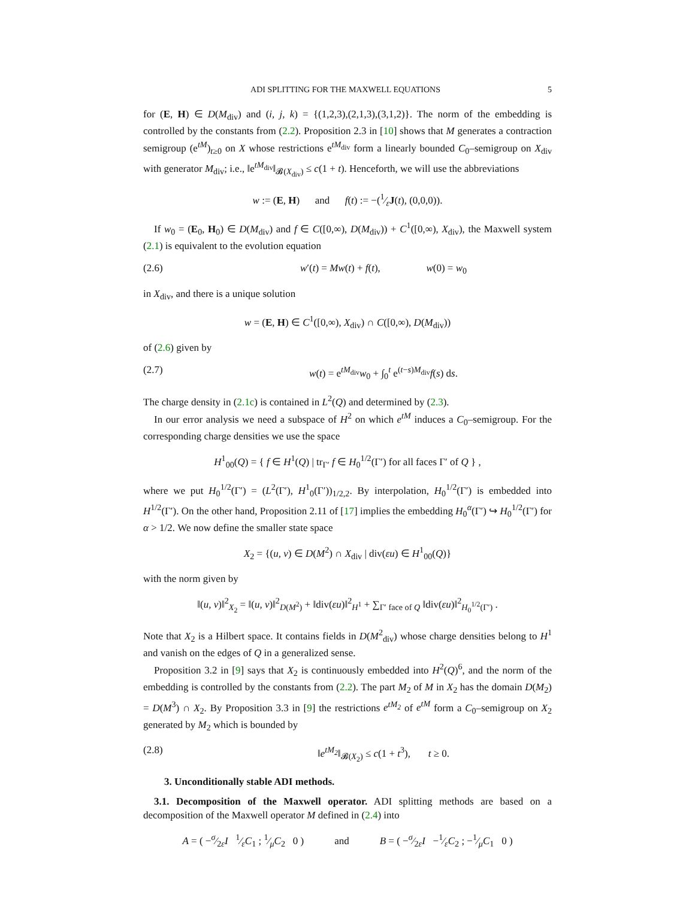ADI SPLITTING FOR THE MAXWELL EQUATIONS 5
for (E, H) ∈ D(M<sub>div</sub>) and (i, j, k) = {(1,2,3),(2,1,3),(3,1,2)}. The norm of the embedding is controlled by the constants from (2.2). Proposition 2.3 in [10] shows that M generates a contraction semigroup (e<sup>tM</sup>)<sub>t≥0</sub> on X whose restrictions e<sup>tM<sub>div</sub></sup> form a linearly bounded C<sub>0</sub>–semigroup on X<sub>div</sub> with generator M<sub>div</sub>; i.e., ‖e<sup>tM<sub>div</sub></sup>‖<sub>𝓑(X<sub>div</sub>)</sub> ≤ c(1 + t). Henceforth, we will use the abbreviations
w := (E, H) and f(t) := −(1⁄εJ(t), (0,0,0)).
If w<sub>0</sub> = (E<sub>0</sub>, H<sub>0</sub>) ∈ D(M<sub>div</sub>) and f ∈ C([0,∞), D(M<sub>div</sub>)) + C<sup>1</sup>([0,∞), X<sub>div</sub>), the Maxwell system (2.1) is equivalent to the evolution equation
(2.6) w′(t) = Mw(t) + f(t), w(0) = w<sub>0</sub>
in X<sub>div</sub>, and there is a unique solution
w = (E, H) ∈ C<sup>1</sup>([0,∞), X<sub>div</sub>) ∩ C([0,∞), D(M<sub>div</sub>))
of (2.6) given by
(2.7) w(t) = e<sup>tM<sub>div</sub></sup>w<sub>0</sub> + ∫<sub>0</sub><sup>t</sup> e<sup>(t−s)M<sub>div</sub></sup>f(s) ds.
The charge density in (2.1c) is contained in L<sup>2</sup>(Q) and determined by (2.3).
In our error analysis we need a subspace of H<sup>2</sup> on which e<sup>tM</sup> induces a C<sub>0</sub>–semigroup. For the corresponding charge densities we use the space
H<sup>1</sup><sub>00</sub>(Q) = { f ∈ H<sup>1</sup>(Q) | tr<sub>Γ′</sub> f ∈ H<sub>0</sub><sup>1/2</sup>(Γ′) for all faces Γ′ of Q } ,
where we put H<sub>0</sub><sup>1/2</sup>(Γ′) = (L<sup>2</sup>(Γ′), H<sup>1</sup><sub>0</sub>(Γ′))<sub>1/2,2</sub>. By interpolation, H<sub>0</sub><sup>1/2</sup>(Γ′) is embedded into H<sup>1/2</sup>(Γ′). On the other hand, Proposition 2.11 of [17] implies the embedding H<sub>0</sub><sup>α</sup>(Γ′) ↪ H<sub>0</sub><sup>1/2</sup>(Γ′) for α > 1/2. We now define the smaller state space
X<sub>2</sub> = {(u, v) ∈ D(M<sup>2</sup>) ∩ X<sub>div</sub> | div(εu) ∈ H<sup>1</sup><sub>00</sub>(Q)}
with the norm given by
‖(u, v)‖<sup>2</sup><sub>X<sub>2</sub></sub> = ‖(u, v)‖<sup>2</sup><sub>D(M<sup>2</sup>)</sub> + ‖div(εu)‖<sup>2</sup><sub>H<sup>1</sup></sub> + ∑<sub>Γ′ face of Q</sub> ‖div(εu)‖<sup>2</sup><sub>H<sub>0</sub><sup>1/2</sup>(Γ′)</sub> .
Note that X<sub>2</sub> is a Hilbert space. It contains fields in D(M<sup>2</sup><sub>div</sub>) whose charge densities belong to H<sup>1</sup> and vanish on the edges of Q in a generalized sense.
Proposition 3.2 in [9] says that X<sub>2</sub> is continuously embedded into H<sup>2</sup>(Q)<sup>6</sup>, and the norm of the embedding is controlled by the constants from (2.2). The part M<sub>2</sub> of M in X<sub>2</sub> has the domain D(M<sub>2</sub>) = D(M<sup>3</sup>) ∩ X<sub>2</sub>. By Proposition 3.3 in [9] the restrictions e<sup>tM<sub>2</sub></sup> of e<sup>tM</sup> form a C<sub>0</sub>–semigroup on X<sub>2</sub> generated by M<sub>2</sub> which is bounded by
(2.8) ‖e<sup>tM<sub>2</sub></sup>‖<sub>𝓑(X<sub>2</sub>)</sub> ≤ c(1 + t<sup>3</sup>), t ≥ 0.
3. Unconditionally stable ADI methods.
3.1. Decomposition of the Maxwell operator. ADI splitting methods are based on a decomposition of the Maxwell operator M defined in (2.4) into
A = ( −σ⁄2εI 1⁄εC<sub>1</sub> ; 1⁄μC<sub>2</sub> 0 ) and B = ( −σ⁄2εI −1⁄εC<sub>2</sub> ; −1⁄μC<sub>1</sub> 0 )